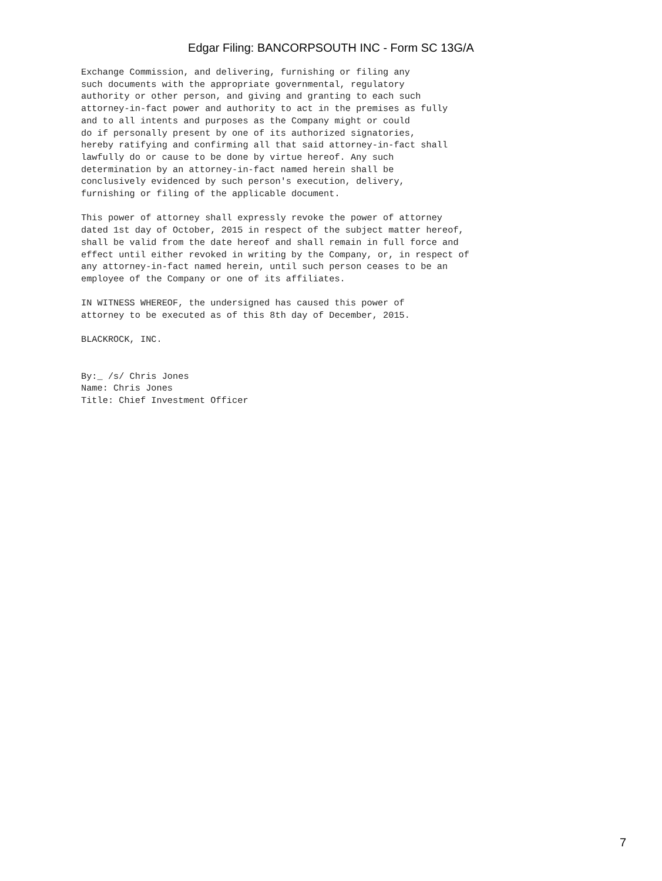Edgar Filing: BANCORPSOUTH INC - Form SC 13G/A
Exchange Commission, and delivering, furnishing or filing any
such documents with the appropriate governmental, regulatory
authority or other person, and giving and granting to each such
attorney-in-fact power and authority to act in the premises as fully
and to all intents and purposes as the Company might or could
do if personally present by one of its authorized signatories,
hereby ratifying and confirming all that said attorney-in-fact shall
lawfully do or cause to be done by virtue hereof. Any such
determination by an attorney-in-fact named herein shall be
conclusively evidenced by such person's execution, delivery,
furnishing or filing of the applicable document.

This power of attorney shall expressly revoke the power of attorney
dated 1st day of October, 2015 in respect of the subject matter hereof,
shall be valid from the date hereof and shall remain in full force and
effect until either revoked in writing by the Company, or, in respect of
any attorney-in-fact named herein, until such person ceases to be an
employee of the Company or one of its affiliates.

IN WITNESS WHEREOF, the undersigned has caused this power of
attorney to be executed as of this 8th day of December, 2015.

BLACKROCK, INC.


By:_ /s/ Chris Jones
Name: Chris Jones
Title: Chief Investment Officer
7